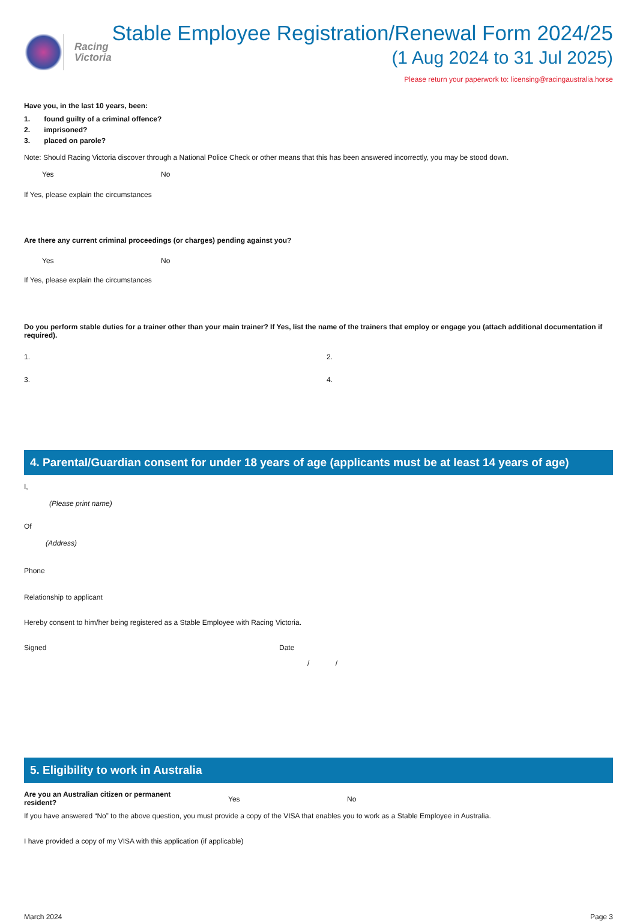Racing
Victoria
Stable Employee Registration/Renewal Form 2024/25
(1 Aug 2024 to 31 Jul 2025)
Please return your paperwork to: licensing@racingaustralia.horse
Have you, in the last 10 years, been:
1. found guilty of a criminal offence?
2. imprisoned?
3. placed on parole?
Note: Should Racing Victoria discover through a National Police Check or other means that this has been answered incorrectly, you may be stood down.
Yes No
If Yes, please explain the circumstances
Are there any current criminal proceedings (or charges) pending against you?
Yes No
If Yes, please explain the circumstances
Do you perform stable duties for a trainer other than your main trainer? If Yes, list the name of the trainers that employ or engage you (attach additional documentation if required).
1. 2.
3. 4.
4. Parental/Guardian consent for under 18 years of age (applicants must be at least 14 years of age)
I,
(Please print name)
Of
(Address)
Phone
Relationship to applicant
Hereby consent to him/her being registered as a Stable Employee with Racing Victoria.
Signed Date
/ /
5. Eligibility to work in Australia
Are you an Australian citizen or permanent
resident? Yes No
If you have answered “No” to the above question, you must provide a copy of the VISA that enables you to work as a Stable Employee in Australia.
I have provided a copy of my VISA with this application (if applicable)
March 2024 Page 3